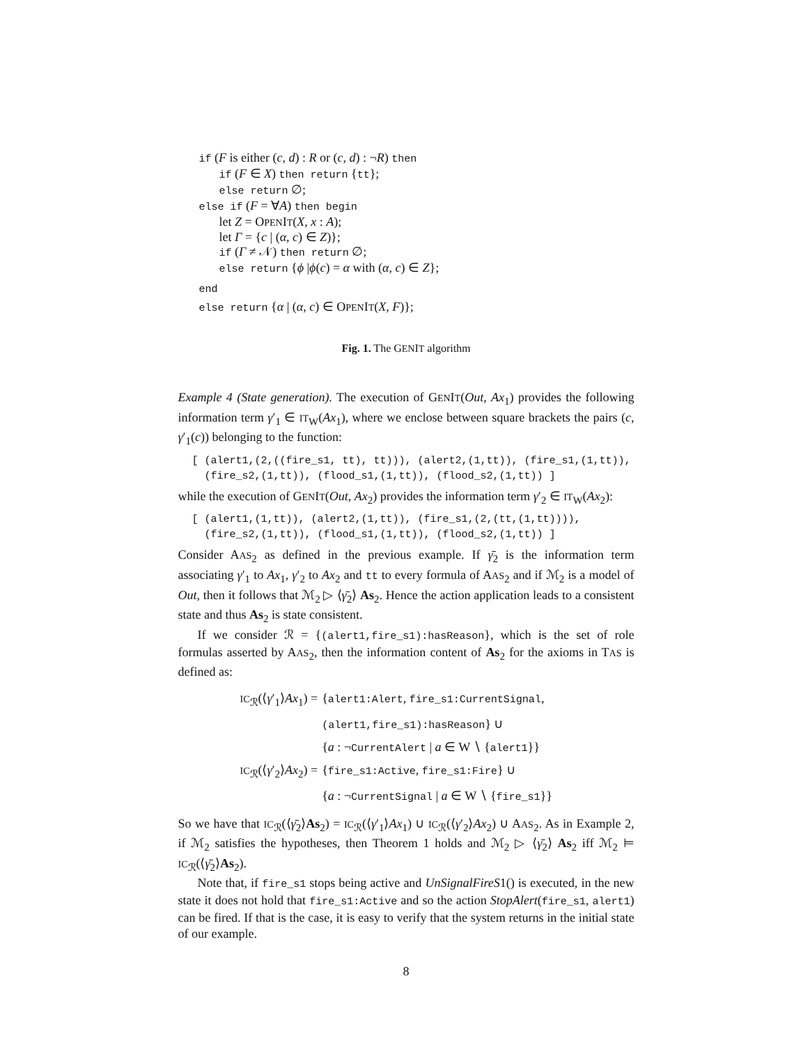if (F is either (c, d) : R or (c, d) : ¬R) then
if (F ∈ X) then return {tt};
else return ∅;
else if (F = ∀A) then begin
let Z = OPENIT(X, x : A);
let Γ = {c | (α, c) ∈ Z)};
if (Γ ≠ 𝒩) then return ∅;
else return {ϕ |ϕ(c) = α with (α, c) ∈ Z};
end
else return {α | (α, c) ∈ OPENIT(X, F)};
Fig. 1. The GENIT algorithm
Example 4 (State generation). The execution of GENIT(Out, Ax<sub>1</sub>) provides the following information term γ′<sub>1</sub> ∈ IT<sub>W</sub>(Ax<sub>1</sub>), where we enclose between square brackets the pairs (c, γ′<sub>1</sub>(c)) belonging to the function:
[ (alert1,(2,((fire_s1, tt), tt))), (alert2,(1,tt)), (fire_s1,(1,tt)),
  (fire_s2,(1,tt)), (flood_s1,(1,tt)), (flood_s2,(1,tt)) ]
while the execution of GENIT(Out, Ax<sub>2</sub>) provides the information term γ′<sub>2</sub> ∈ IT<sub>W</sub>(Ax<sub>2</sub>):
[ (alert1,(1,tt)), (alert2,(1,tt)), (fire_s1,(2,(tt,(1,tt)))),
  (fire_s2,(1,tt)), (flood_s1,(1,tt)), (flood_s2,(1,tt)) ]
Consider AAS<sub>2</sub> as defined in the previous example. If γ̄<sub>2</sub> is the information term associating γ′<sub>1</sub> to Ax<sub>1</sub>, γ′<sub>2</sub> to Ax<sub>2</sub> and tt to every formula of AAS<sub>2</sub> and if ℳ<sub>2</sub> is a model of Out, then it follows that ℳ<sub>2</sub> ▷ ⟨γ̄<sub>2</sub>⟩ As<sub>2</sub>. Hence the action application leads to a consistent state and thus As<sub>2</sub> is state consistent.
If we consider ℛ = {(alert1,fire_s1):hasReason}, which is the set of role formulas asserted by AAS<sub>2</sub>, then the information content of As<sub>2</sub> for the axioms in TAS is defined as:
| IC<sub>ℛ</sub>(⟨ γ ′<sub>1</sub>⟩ Ax<sub>1</sub>) = | { alert1:Alert , fire_s1:CurrentSignal , |
| | (alert1,fire_s1):hasReason } ∪ |
| | { a : ¬ CurrentAlert / a ∈ W ∖ { alert1 }} |
| IC<sub>ℛ</sub>(⟨ γ ′<sub>2</sub>⟩ Ax<sub>2</sub>) = | { fire_s1:Active , fire_s1:Fire } ∪ |
| | { a : ¬ CurrentSignal / a ∈ W ∖ { fire_s1 }} |
So we have that IC<sub>ℛ</sub>(⟨γ̄<sub>2</sub>⟩As<sub>2</sub>) = IC<sub>ℛ</sub>(⟨γ′<sub>1</sub>⟩Ax<sub>1</sub>) ∪ IC<sub>ℛ</sub>(⟨γ′<sub>2</sub>⟩Ax<sub>2</sub>) ∪ AAS<sub>2</sub>. As in Example 2, if ℳ<sub>2</sub> satisfies the hypotheses, then Theorem 1 holds and ℳ<sub>2</sub> ▷ ⟨γ̄<sub>2</sub>⟩ As<sub>2</sub> iff ℳ<sub>2</sub> ⊨ IC<sub>ℛ</sub>(⟨γ̄<sub>2</sub>⟩As<sub>2</sub>).
Note that, if fire_s1 stops being active and UnSignalFireS1() is executed, in the new state it does not hold that fire_s1:Active and so the action StopAlert(fire_s1, alert1) can be fired. If that is the case, it is easy to verify that the system returns in the initial state of our example.
8